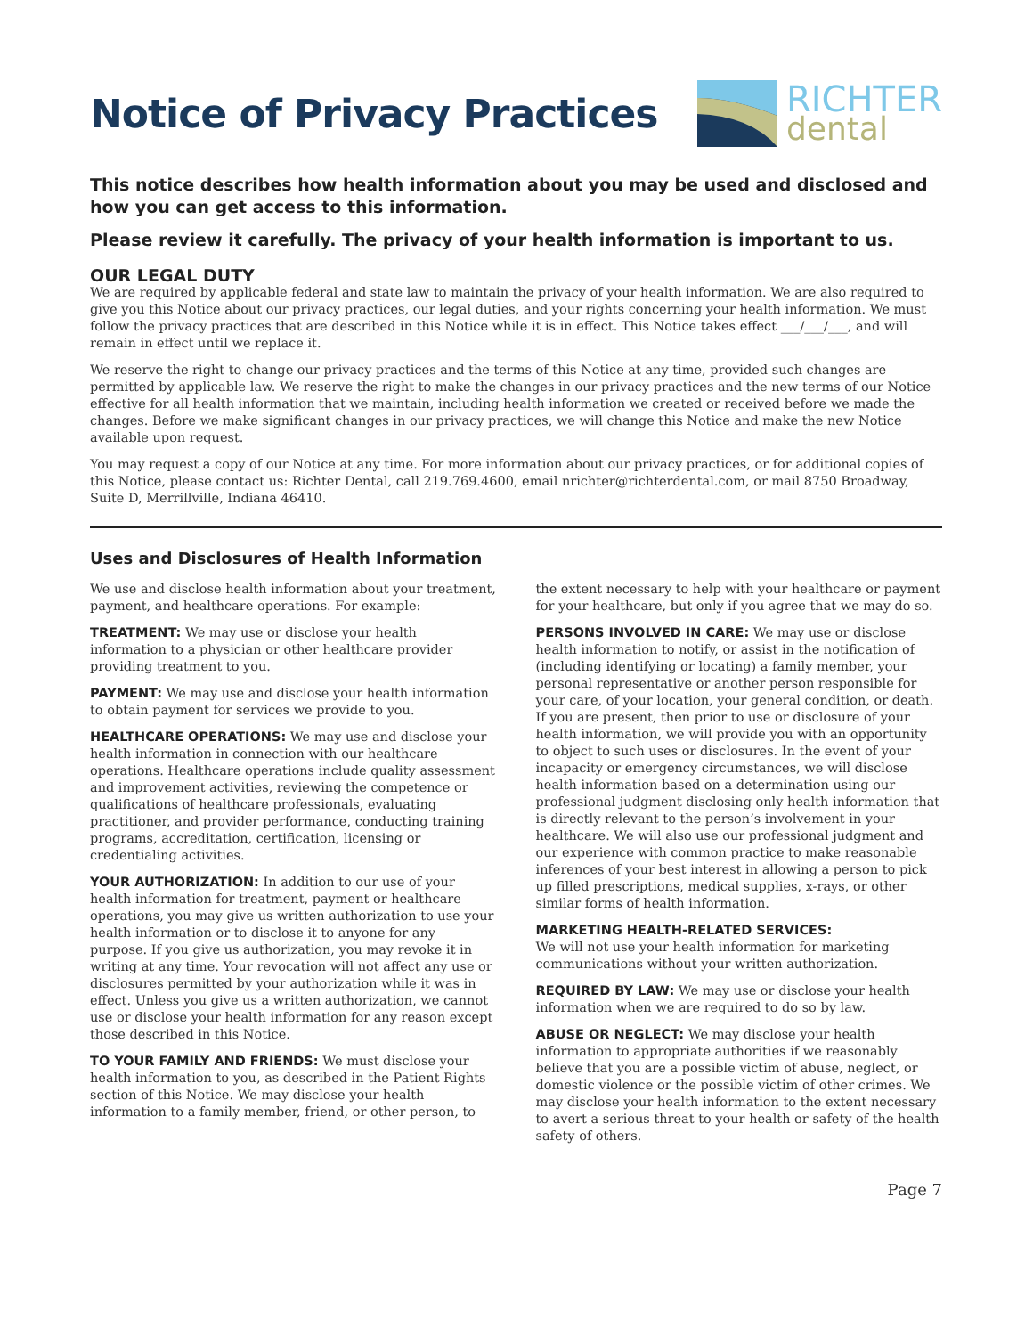Notice of Privacy Practices
RICHTER
dental
This notice describes how health information about you may be used and disclosed and how you can get access to this information.
Please review it carefully. The privacy of your health information is important to us.
OUR LEGAL DUTY
We are required by applicable federal and state law to maintain the privacy of your health information. We are also required to give you this Notice about our privacy practices, our legal duties, and your rights concerning your health information. We must follow the privacy practices that are described in this Notice while it is in effect. This Notice takes effect ___/___/___, and will remain in effect until we replace it.
We reserve the right to change our privacy practices and the terms of this Notice at any time, provided such changes are permitted by applicable law. We reserve the right to make the changes in our privacy practices and the new terms of our Notice effective for all health information that we maintain, including health information we created or received before we made the changes. Before we make significant changes in our privacy practices, we will change this Notice and make the new Notice available upon request.
You may request a copy of our Notice at any time. For more information about our privacy practices, or for additional copies of this Notice, please contact us: Richter Dental, call 219.769.4600, email nrichter@richterdental.com, or mail 8750 Broadway, Suite D, Merrillville, Indiana 46410.
Uses and Disclosures of Health Information
We use and disclose health information about your treatment, payment, and healthcare operations. For example:
TREATMENT: We may use or disclose your health information to a physician or other healthcare provider providing treatment to you.
PAYMENT: We may use and disclose your health information to obtain payment for services we provide to you.
HEALTHCARE OPERATIONS: We may use and disclose your health information in connection with our healthcare operations. Healthcare operations include quality assessment and improvement activities, reviewing the competence or qualifications of healthcare professionals, evaluating practitioner, and provider performance, conducting training programs, accreditation, certification, licensing or credentialing activities.
YOUR AUTHORIZATION: In addition to our use of your health information for treatment, payment or healthcare operations, you may give us written authorization to use your health information or to disclose it to anyone for any purpose. If you give us authorization, you may revoke it in writing at any time. Your revocation will not affect any use or disclosures permitted by your authorization while it was in effect. Unless you give us a written authorization, we cannot use or disclose your health information for any reason except those described in this Notice.
TO YOUR FAMILY AND FRIENDS: We must disclose your health information to you, as described in the Patient Rights section of this Notice. We may disclose your health information to a family member, friend, or other person, to
the extent necessary to help with your healthcare or payment for your healthcare, but only if you agree that we may do so.
PERSONS INVOLVED IN CARE: We may use or disclose health information to notify, or assist in the notification of (including identifying or locating) a family member, your personal representative or another person responsible for your care, of your location, your general condition, or death. If you are present, then prior to use or disclosure of your health information, we will provide you with an opportunity to object to such uses or disclosures. In the event of your incapacity or emergency circumstances, we will disclose health information based on a determination using our professional judgment disclosing only health information that is directly relevant to the person’s involvement in your healthcare. We will also use our professional judgment and our experience with common practice to make reasonable inferences of your best interest in allowing a person to pick up filled prescriptions, medical supplies, x-rays, or other similar forms of health information.
MARKETING HEALTH-RELATED SERVICES:
We will not use your health information for marketing communications without your written authorization.
REQUIRED BY LAW: We may use or disclose your health information when we are required to do so by law.
ABUSE OR NEGLECT: We may disclose your health information to appropriate authorities if we reasonably believe that you are a possible victim of abuse, neglect, or domestic violence or the possible victim of other crimes. We may disclose your health information to the extent necessary to avert a serious threat to your health or safety of the health safety of others.
Page 7